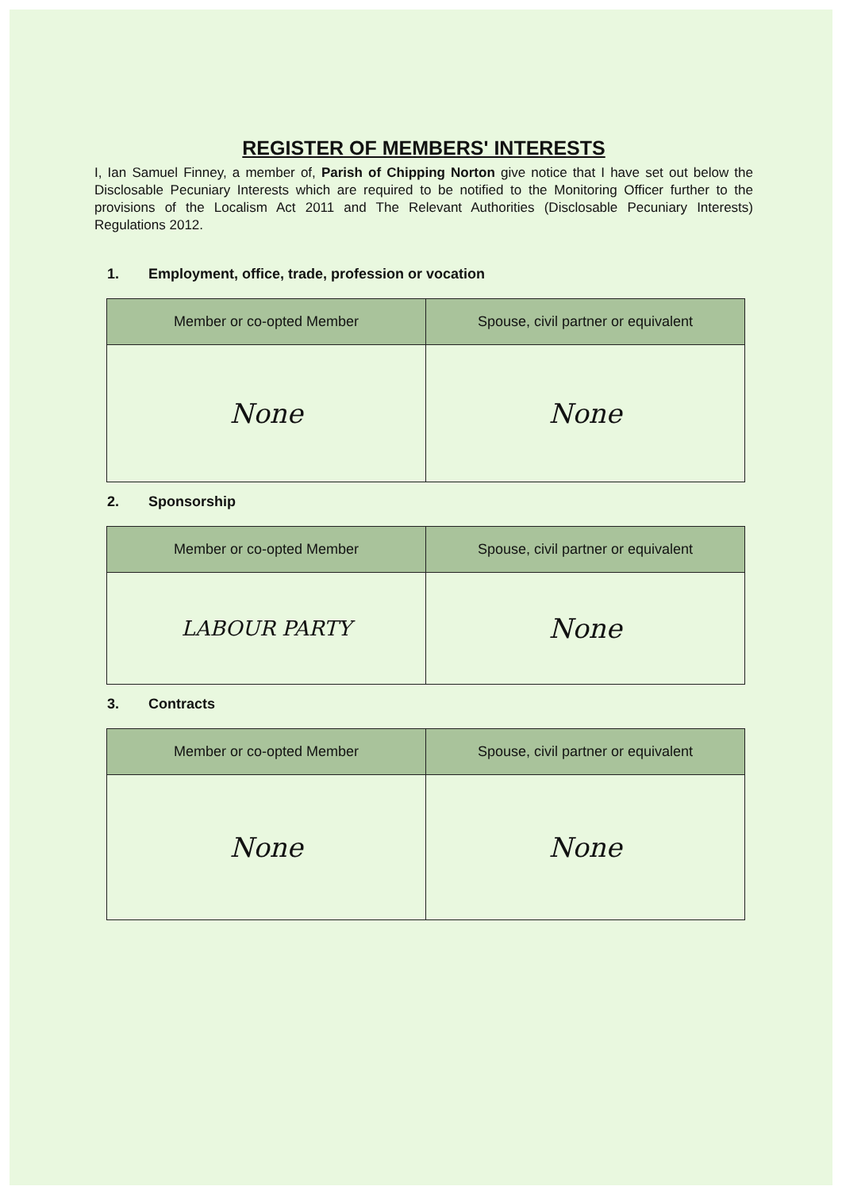REGISTER OF MEMBERS' INTERESTS
I, Ian Samuel Finney, a member of, Parish of Chipping Norton give notice that I have set out below the Disclosable Pecuniary Interests which are required to be notified to the Monitoring Officer further to the provisions of the Localism Act 2011 and The Relevant Authorities (Disclosable Pecuniary Interests) Regulations 2012.
1. Employment, office, trade, profession or vocation
| Member or co-opted Member | Spouse, civil partner or equivalent |
| --- | --- |
| None | None |
2. Sponsorship
| Member or co-opted Member | Spouse, civil partner or equivalent |
| --- | --- |
| LABOUR PARTY | None |
3. Contracts
| Member or co-opted Member | Spouse, civil partner or equivalent |
| --- | --- |
| None | None |